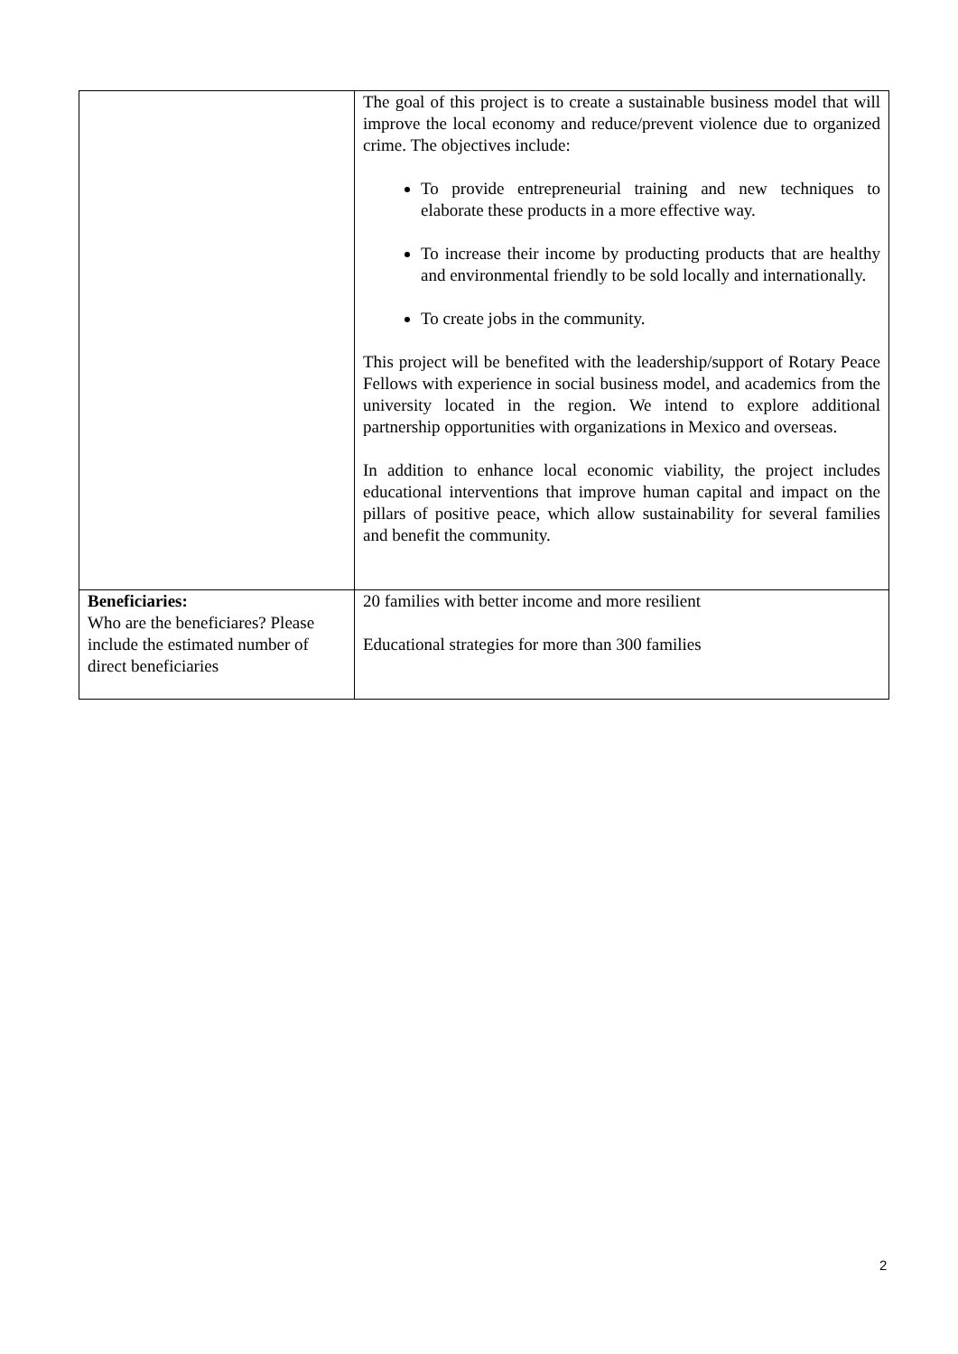| | The goal of this project is to create a sustainable business model that will improve the local economy and reduce/prevent violence due to organized crime. The objectives include: To provide entrepreneurial training and new techniques to elaborate these products in a more effective way. To increase their income by producting products that are healthy and environmental friendly to be sold locally and internationally. To create jobs in the community. This project will be benefited with the leadership/support of Rotary Peace Fellows with experience in social business model, and academics from the university located in the region. We intend to explore additional partnership opportunities with organizations in Mexico and overseas. In addition to enhance local economic viability, the project includes educational interventions that improve human capital and impact on the pillars of positive peace, which allow sustainability for several families and benefit the community. |
| Beneficiaries: Who are the beneficiares? Please include the estimated number of direct beneficiaries | 20 families with better income and more resilient Educational strategies for more than 300 families |
2